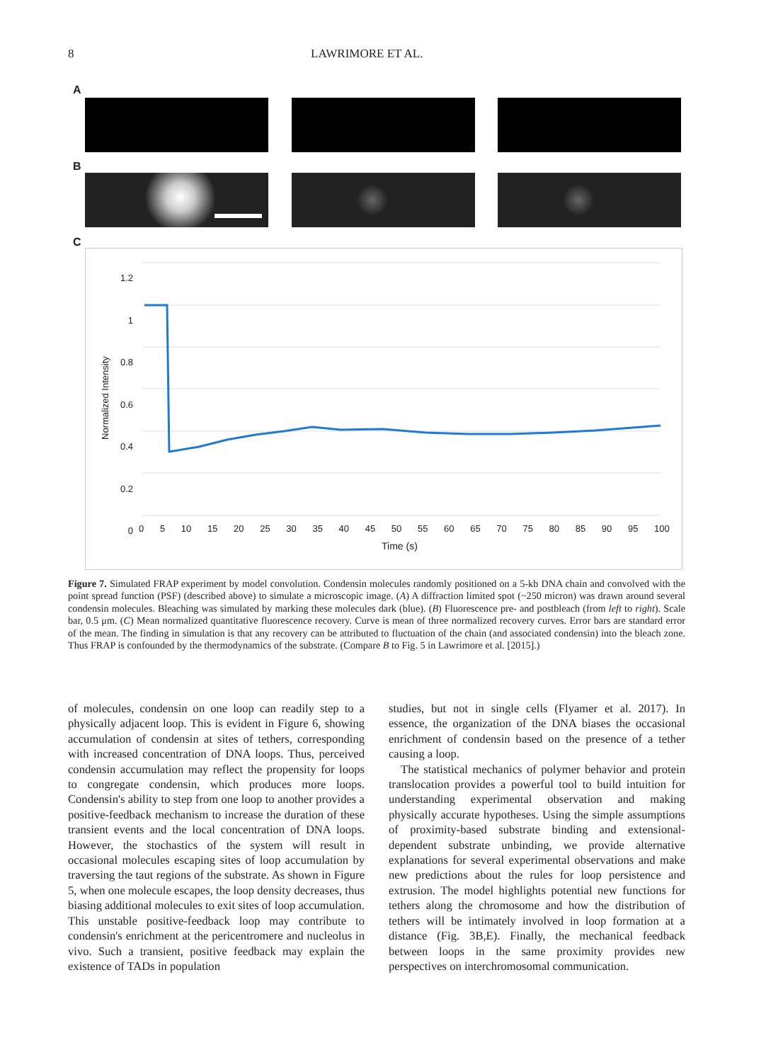8 LAWRIMORE ET AL.
A
B
C
Normalized Intensity
1.2
1
0.8
0.6
0.4
0.2
0
0 5 10 15 20 25 30 35 40 45 50 55 60 65 70 75 80 85 90 95 100
Time (s)
Figure 7. Simulated FRAP experiment by model convolution. Condensin molecules randomly positioned on a 5-kb DNA chain and convolved with the point spread function (PSF) (described above) to simulate a microscopic image. (A) A diffraction limited spot (~250 micron) was drawn around several condensin molecules. Bleaching was simulated by marking these molecules dark (blue). (B) Fluorescence pre- and postbleach (from left to right). Scale bar, 0.5 μm. (C) Mean normalized quantitative fluorescence recovery. Curve is mean of three normalized recovery curves. Error bars are standard error of the mean. The finding in simulation is that any recovery can be attributed to fluctuation of the chain (and associated condensin) into the bleach zone. Thus FRAP is confounded by the thermodynamics of the substrate. (Compare B to Fig. 5 in Lawrimore et al. [2015].)
of molecules, condensin on one loop can readily step to a physically adjacent loop. This is evident in Figure 6, showing accumulation of condensin at sites of tethers, corresponding with increased concentration of DNA loops. Thus, perceived condensin accumulation may reflect the propensity for loops to congregate condensin, which produces more loops. Condensin's ability to step from one loop to another provides a positive-feedback mechanism to increase the duration of these transient events and the local concentration of DNA loops. However, the stochastics of the system will result in occasional molecules escaping sites of loop accumulation by traversing the taut regions of the substrate. As shown in Figure 5, when one molecule escapes, the loop density decreases, thus biasing additional molecules to exit sites of loop accumulation. This unstable positive-feedback loop may contribute to condensin's enrichment at the pericentromere and nucleolus in vivo. Such a transient, positive feedback may explain the existence of TADs in population
studies, but not in single cells (Flyamer et al. 2017). In essence, the organization of the DNA biases the occasional enrichment of condensin based on the presence of a tether causing a loop.
The statistical mechanics of polymer behavior and protein translocation provides a powerful tool to build intuition for understanding experimental observation and making physically accurate hypotheses. Using the simple assumptions of proximity-based substrate binding and extensional-dependent substrate unbinding, we provide alternative explanations for several experimental observations and make new predictions about the rules for loop persistence and extrusion. The model highlights potential new functions for tethers along the chromosome and how the distribution of tethers will be intimately involved in loop formation at a distance (Fig. 3B,E). Finally, the mechanical feedback between loops in the same proximity provides new perspectives on interchromosomal communication.